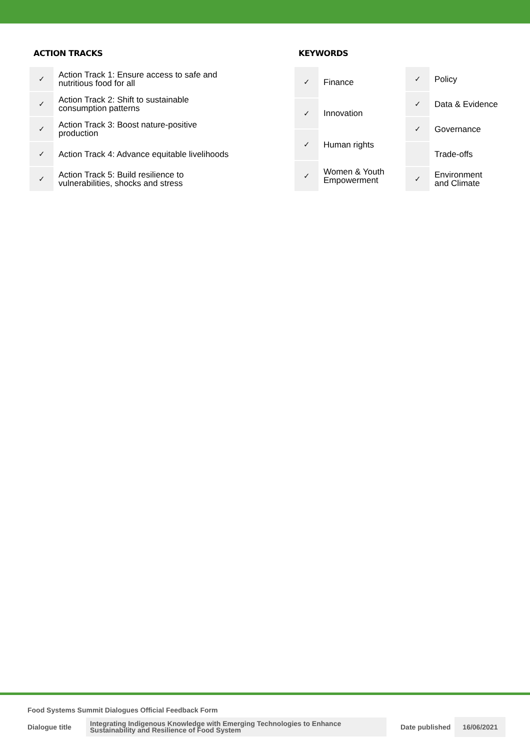ACTION TRACKS
| ✓ | Action Track 1: Ensure access to safe and nutritious food for all |
| ✓ | Action Track 2: Shift to sustainable consumption patterns |
| ✓ | Action Track 3: Boost nature-positive production |
| ✓ | Action Track 4: Advance equitable livelihoods |
| ✓ | Action Track 5: Build resilience to vulnerabilities, shocks and stress |
KEYWORDS
| ✓ | Finance |
| ✓ | Innovation |
| ✓ | Human rights |
| ✓ | Women & Youth Empowerment |
| ✓ | Policy |
| ✓ | Data & Evidence |
| ✓ | Governance |
| | Trade-offs |
| ✓ | Environment and Climate |
Food Systems Summit Dialogues Official Feedback Form
Dialogue title Integrating Indigenous Knowledge with Emerging Technologies to Enhance
Sustainability and Resilience of Food System Date published 16/06/2021